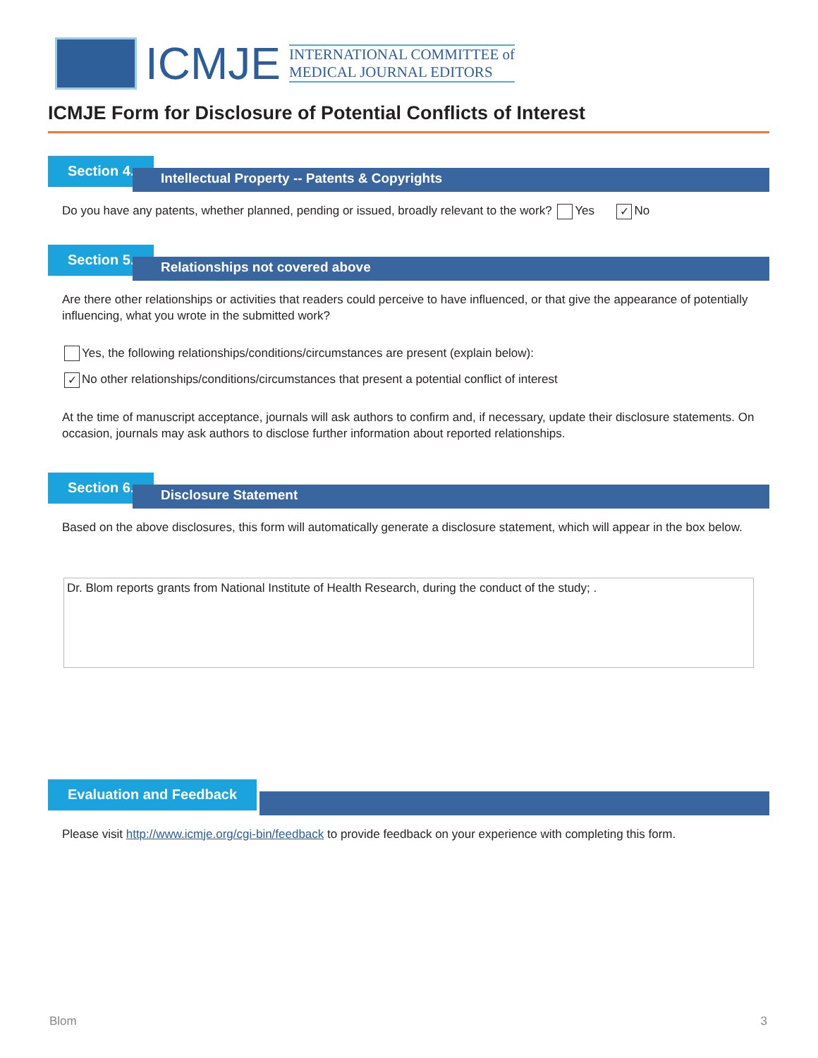ICMJE
INTERNATIONAL COMMITTEE of
MEDICAL JOURNAL EDITORS
ICMJE Form for Disclosure of Potential Conflicts of Interest
Section 4.
Intellectual Property -- Patents & Copyrights
Do you have any patents, whether planned, pending or issued, broadly relevant to the work? Yes ✓ No
Section 5.
Relationships not covered above
Are there other relationships or activities that readers could perceive to have influenced, or that give the appearance of potentially influencing, what you wrote in the submitted work?
Yes, the following relationships/conditions/circumstances are present (explain below):
✓ No other relationships/conditions/circumstances that present a potential conflict of interest
At the time of manuscript acceptance, journals will ask authors to confirm and, if necessary, update their disclosure statements. On occasion, journals may ask authors to disclose further information about reported relationships.
Section 6.
Disclosure Statement
Based on the above disclosures, this form will automatically generate a disclosure statement, which will appear in the box below.
Dr. Blom reports grants from National Institute of Health Research, during the conduct of the study; .
Evaluation and Feedback
Please visit http://www.icmje.org/cgi-bin/feedback to provide feedback on your experience with completing this form.
Blom 3